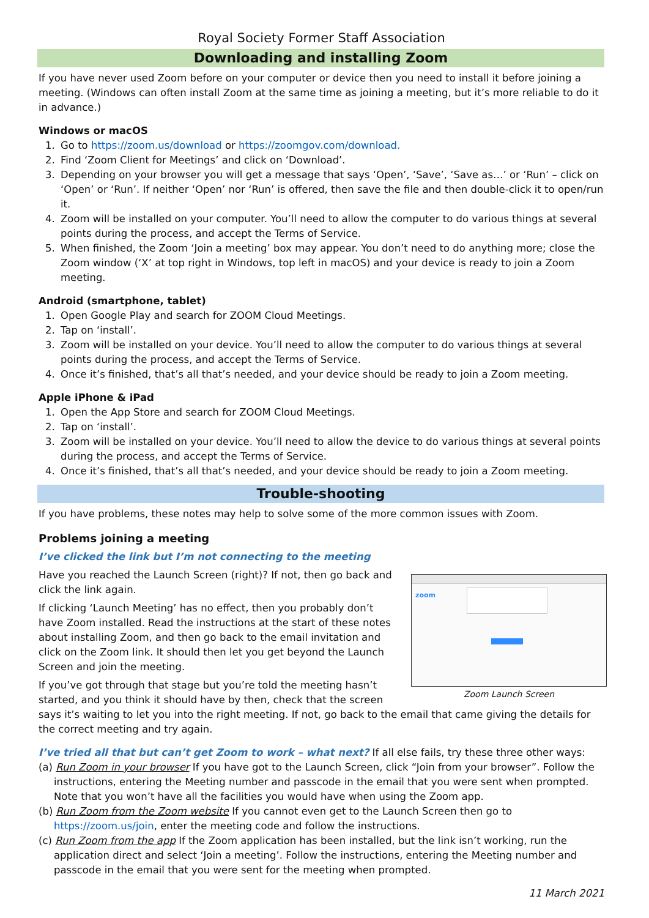Royal Society Former Staff Association
Downloading and installing Zoom
If you have never used Zoom before on your computer or device then you need to install it before joining a meeting. (Windows can often install Zoom at the same time as joining a meeting, but it’s more reliable to do it in advance.)
Windows or macOS
1. Go to https://zoom.us/download or https://zoomgov.com/download.
2. Find ‘Zoom Client for Meetings’ and click on ‘Download’.
3. Depending on your browser you will get a message that says ‘Open’, ‘Save’, ‘Save as…’ or ‘Run’ – click on ‘Open’ or ‘Run’. If neither ‘Open’ nor ‘Run’ is offered, then save the file and then double-click it to open/run it.
4. Zoom will be installed on your computer. You’ll need to allow the computer to do various things at several points during the process, and accept the Terms of Service.
5. When finished, the Zoom ‘Join a meeting’ box may appear. You don’t need to do anything more; close the Zoom window (‘X’ at top right in Windows, top left in macOS) and your device is ready to join a Zoom meeting.
Android (smartphone, tablet)
1. Open Google Play and search for ZOOM Cloud Meetings.
2. Tap on ‘install’.
3. Zoom will be installed on your device. You’ll need to allow the computer to do various things at several points during the process, and accept the Terms of Service.
4. Once it’s finished, that’s all that’s needed, and your device should be ready to join a Zoom meeting.
Apple iPhone & iPad
1. Open the App Store and search for ZOOM Cloud Meetings.
2. Tap on ‘install’.
3. Zoom will be installed on your device. You’ll need to allow the device to do various things at several points during the process, and accept the Terms of Service.
4. Once it’s finished, that’s all that’s needed, and your device should be ready to join a Zoom meeting.
Trouble-shooting
If you have problems, these notes may help to solve some of the more common issues with Zoom.
Problems joining a meeting
I’ve clicked the link but I’m not connecting to the meeting
zoom
Zoom Launch Screen
Have you reached the Launch Screen (right)? If not, then go back and click the link again.
If clicking ‘Launch Meeting’ has no effect, then you probably don’t have Zoom installed. Read the instructions at the start of these notes about installing Zoom, and then go back to the email invitation and click on the Zoom link. It should then let you get beyond the Launch Screen and join the meeting.
If you’ve got through that stage but you’re told the meeting hasn’t started, and you think it should have by then, check that the screen says it’s waiting to let you into the right meeting. If not, go back to the email that came giving the details for the correct meeting and try again.
I’ve tried all that but can’t get Zoom to work – what next? If all else fails, try these three other ways:
(a) Run Zoom in your browser If you have got to the Launch Screen, click “Join from your browser”. Follow the instructions, entering the Meeting number and passcode in the email that you were sent when prompted. Note that you won’t have all the facilities you would have when using the Zoom app.
(b) Run Zoom from the Zoom website If you cannot even get to the Launch Screen then go to https://zoom.us/join, enter the meeting code and follow the instructions.
(c) Run Zoom from the app If the Zoom application has been installed, but the link isn’t working, run the application direct and select ‘Join a meeting’. Follow the instructions, entering the Meeting number and passcode in the email that you were sent for the meeting when prompted.
11 March 2021